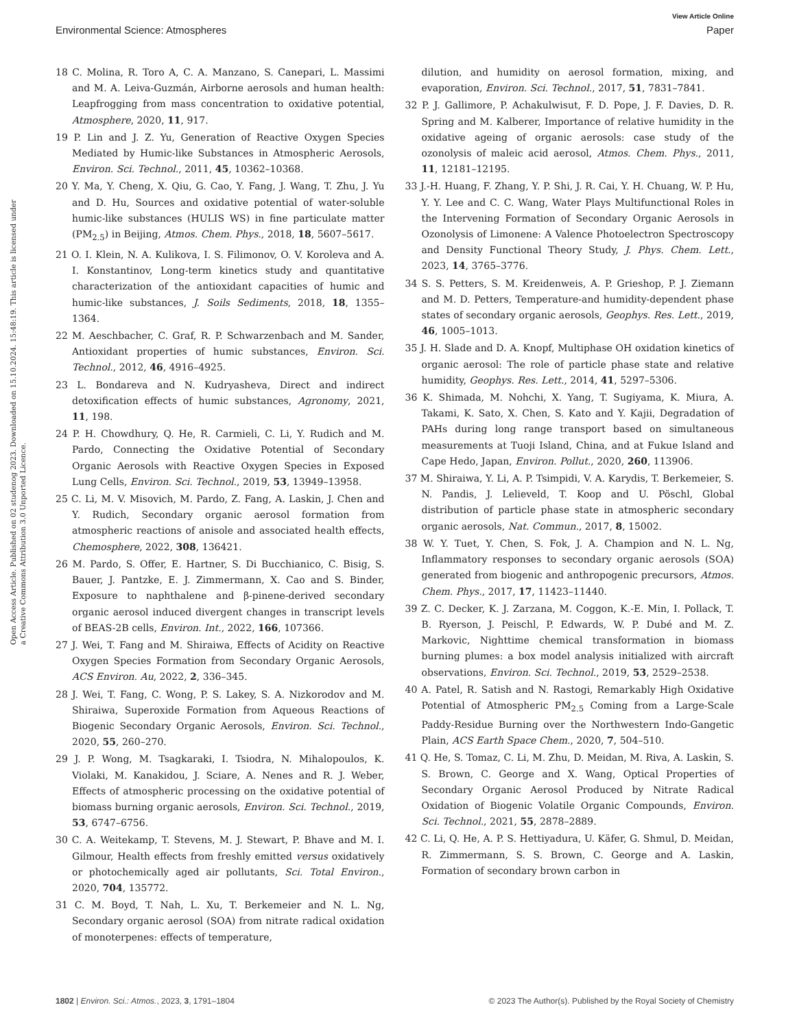View Article Online
Environmental Science: Atmospheres Paper
Open Access Article. Published on 02 studenog 2023. Downloaded on 15.10.2024. 15:48:19. This article is licensed under a Creative Commons Attribution 3.0 Unported Licence.
18 C. Molina, R. Toro A, C. A. Manzano, S. Canepari, L. Massimi and M. A. Leiva-Guzmán, Airborne aerosols and human health: Leapfrogging from mass concentration to oxidative potential, Atmosphere, 2020, 11, 917.
19 P. Lin and J. Z. Yu, Generation of Reactive Oxygen Species Mediated by Humic-like Substances in Atmospheric Aerosols, Environ. Sci. Technol., 2011, 45, 10362–10368.
20 Y. Ma, Y. Cheng, X. Qiu, G. Cao, Y. Fang, J. Wang, T. Zhu, J. Yu and D. Hu, Sources and oxidative potential of water-soluble humic-like substances (HULIS WS) in fine particulate matter (PM<sub>2.5</sub>) in Beijing, Atmos. Chem. Phys., 2018, 18, 5607–5617.
21 O. I. Klein, N. A. Kulikova, I. S. Filimonov, O. V. Koroleva and A. I. Konstantinov, Long-term kinetics study and quantitative characterization of the antioxidant capacities of humic and humic-like substances, J. Soils Sediments, 2018, 18, 1355–1364.
22 M. Aeschbacher, C. Graf, R. P. Schwarzenbach and M. Sander, Antioxidant properties of humic substances, Environ. Sci. Technol., 2012, 46, 4916–4925.
23 L. Bondareva and N. Kudryasheva, Direct and indirect detoxification effects of humic substances, Agronomy, 2021, 11, 198.
24 P. H. Chowdhury, Q. He, R. Carmieli, C. Li, Y. Rudich and M. Pardo, Connecting the Oxidative Potential of Secondary Organic Aerosols with Reactive Oxygen Species in Exposed Lung Cells, Environ. Sci. Technol., 2019, 53, 13949–13958.
25 C. Li, M. V. Misovich, M. Pardo, Z. Fang, A. Laskin, J. Chen and Y. Rudich, Secondary organic aerosol formation from atmospheric reactions of anisole and associated health effects, Chemosphere, 2022, 308, 136421.
26 M. Pardo, S. Offer, E. Hartner, S. Di Bucchianico, C. Bisig, S. Bauer, J. Pantzke, E. J. Zimmermann, X. Cao and S. Binder, Exposure to naphthalene and β-pinene-derived secondary organic aerosol induced divergent changes in transcript levels of BEAS-2B cells, Environ. Int., 2022, 166, 107366.
27 J. Wei, T. Fang and M. Shiraiwa, Effects of Acidity on Reactive Oxygen Species Formation from Secondary Organic Aerosols, ACS Environ. Au, 2022, 2, 336–345.
28 J. Wei, T. Fang, C. Wong, P. S. Lakey, S. A. Nizkorodov and M. Shiraiwa, Superoxide Formation from Aqueous Reactions of Biogenic Secondary Organic Aerosols, Environ. Sci. Technol., 2020, 55, 260–270.
29 J. P. Wong, M. Tsagkaraki, I. Tsiodra, N. Mihalopoulos, K. Violaki, M. Kanakidou, J. Sciare, A. Nenes and R. J. Weber, Effects of atmospheric processing on the oxidative potential of biomass burning organic aerosols, Environ. Sci. Technol., 2019, 53, 6747–6756.
30 C. A. Weitekamp, T. Stevens, M. J. Stewart, P. Bhave and M. I. Gilmour, Health effects from freshly emitted versus oxidatively or photochemically aged air pollutants, Sci. Total Environ., 2020, 704, 135772.
31 C. M. Boyd, T. Nah, L. Xu, T. Berkemeier and N. L. Ng, Secondary organic aerosol (SOA) from nitrate radical oxidation of monoterpenes: effects of temperature,
dilution, and humidity on aerosol formation, mixing, and evaporation, Environ. Sci. Technol., 2017, 51, 7831–7841.
32 P. J. Gallimore, P. Achakulwisut, F. D. Pope, J. F. Davies, D. R. Spring and M. Kalberer, Importance of relative humidity in the oxidative ageing of organic aerosols: case study of the ozonolysis of maleic acid aerosol, Atmos. Chem. Phys., 2011, 11, 12181–12195.
33 J.-H. Huang, F. Zhang, Y. P. Shi, J. R. Cai, Y. H. Chuang, W. P. Hu, Y. Y. Lee and C. C. Wang, Water Plays Multifunctional Roles in the Intervening Formation of Secondary Organic Aerosols in Ozonolysis of Limonene: A Valence Photoelectron Spectroscopy and Density Functional Theory Study, J. Phys. Chem. Lett., 2023, 14, 3765–3776.
34 S. S. Petters, S. M. Kreidenweis, A. P. Grieshop, P. J. Ziemann and M. D. Petters, Temperature-and humidity-dependent phase states of secondary organic aerosols, Geophys. Res. Lett., 2019, 46, 1005–1013.
35 J. H. Slade and D. A. Knopf, Multiphase OH oxidation kinetics of organic aerosol: The role of particle phase state and relative humidity, Geophys. Res. Lett., 2014, 41, 5297–5306.
36 K. Shimada, M. Nohchi, X. Yang, T. Sugiyama, K. Miura, A. Takami, K. Sato, X. Chen, S. Kato and Y. Kajii, Degradation of PAHs during long range transport based on simultaneous measurements at Tuoji Island, China, and at Fukue Island and Cape Hedo, Japan, Environ. Pollut., 2020, 260, 113906.
37 M. Shiraiwa, Y. Li, A. P. Tsimpidi, V. A. Karydis, T. Berkemeier, S. N. Pandis, J. Lelieveld, T. Koop and U. Pöschl, Global distribution of particle phase state in atmospheric secondary organic aerosols, Nat. Commun., 2017, 8, 15002.
38 W. Y. Tuet, Y. Chen, S. Fok, J. A. Champion and N. L. Ng, Inflammatory responses to secondary organic aerosols (SOA) generated from biogenic and anthropogenic precursors, Atmos. Chem. Phys., 2017, 17, 11423–11440.
39 Z. C. Decker, K. J. Zarzana, M. Coggon, K.-E. Min, I. Pollack, T. B. Ryerson, J. Peischl, P. Edwards, W. P. Dubé and M. Z. Markovic, Nighttime chemical transformation in biomass burning plumes: a box model analysis initialized with aircraft observations, Environ. Sci. Technol., 2019, 53, 2529–2538.
40 A. Patel, R. Satish and N. Rastogi, Remarkably High Oxidative Potential of Atmospheric PM<sub>2.5</sub> Coming from a Large-Scale Paddy-Residue Burning over the Northwestern Indo-Gangetic Plain, ACS Earth Space Chem., 2020, 7, 504–510.
41 Q. He, S. Tomaz, C. Li, M. Zhu, D. Meidan, M. Riva, A. Laskin, S. S. Brown, C. George and X. Wang, Optical Properties of Secondary Organic Aerosol Produced by Nitrate Radical Oxidation of Biogenic Volatile Organic Compounds, Environ. Sci. Technol., 2021, 55, 2878–2889.
42 C. Li, Q. He, A. P. S. Hettiyadura, U. Käfer, G. Shmul, D. Meidan, R. Zimmermann, S. S. Brown, C. George and A. Laskin, Formation of secondary brown carbon in
1802 | Environ. Sci.: Atmos., 2023, 3, 1791–1804 © 2023 The Author(s). Published by the Royal Society of Chemistry